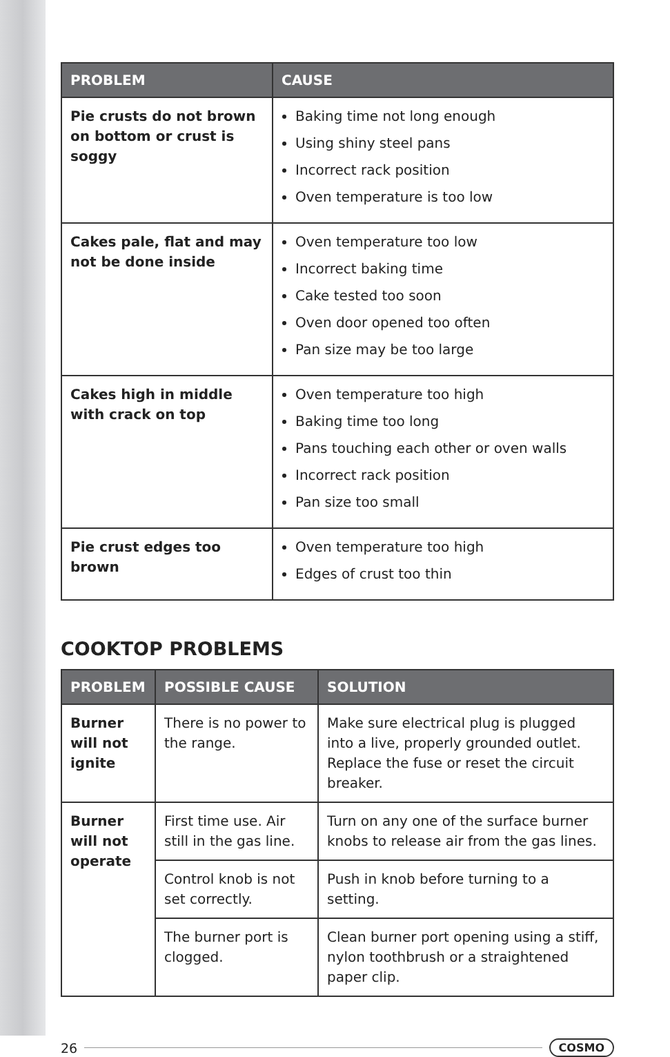| PROBLEM | CAUSE |
| --- | --- |
| Pie crusts do not brown on bottom or crust is soggy | Baking time not long enough Using shiny steel pans Incorrect rack position Oven temperature is too low |
| Cakes pale, flat and may not be done inside | Oven temperature too low Incorrect baking time Cake tested too soon Oven door opened too often Pan size may be too large |
| Cakes high in middle with crack on top | Oven temperature too high Baking time too long Pans touching each other or oven walls Incorrect rack position Pan size too small |
| Pie crust edges too brown | Oven temperature too high Edges of crust too thin |
COOKTOP PROBLEMS
| PROBLEM | POSSIBLE CAUSE | SOLUTION |
| --- | --- | --- |
| Burner will not ignite | There is no power to the range. | Make sure electrical plug is plugged into a live, properly grounded outlet. Replace the fuse or reset the circuit breaker. |
| Burner will not operate | First time use. Air still in the gas line. | Turn on any one of the surface burner knobs to release air from the gas lines. |
| | Control knob is not set correctly. | Push in knob before turning to a setting. |
| | The burner port is clogged. | Clean burner port opening using a stiff, nylon toothbrush or a straightened paper clip. |
26
COSMO